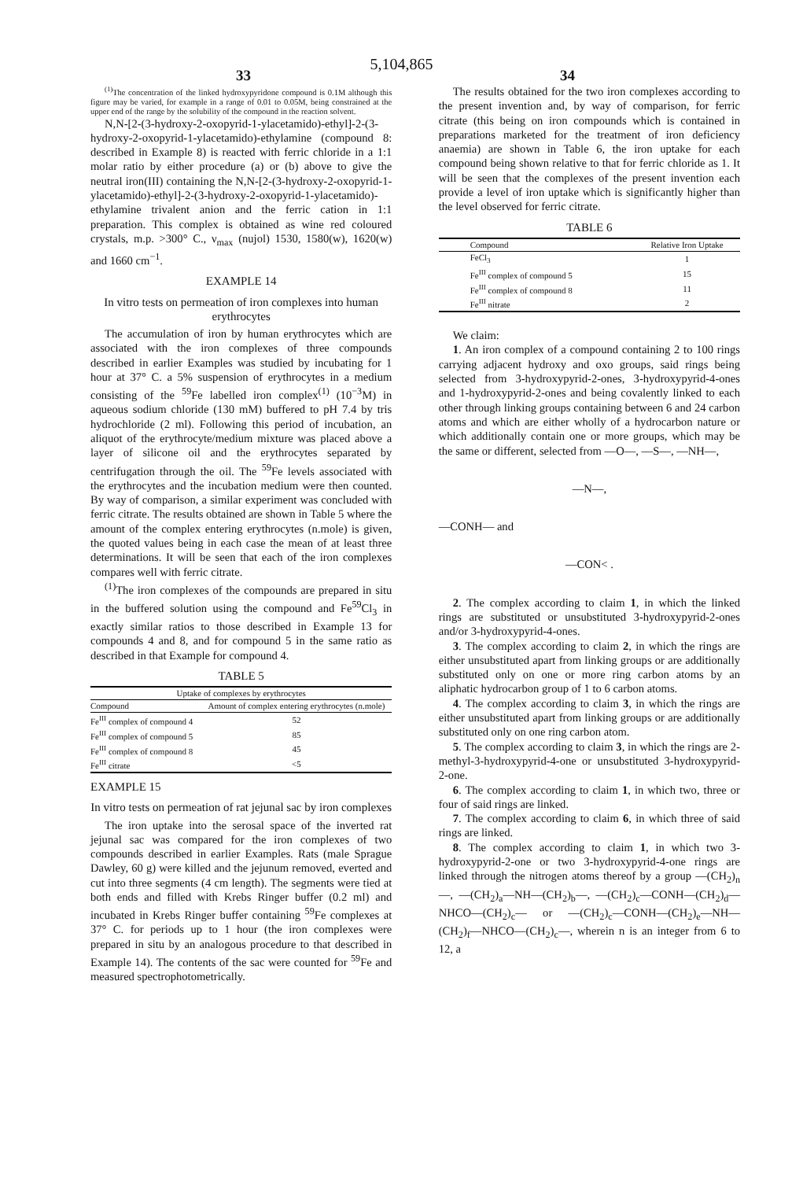5,104,865
33 34
<sup>(1)</sup> The concentration of the linked hydroxypyridone compound is 0.1M although this figure may be varied, for example in a range of 0.01 to 0.05M, being constrained at the upper end of the range by the solubility of the compound in the reaction solvent.
N,N-[2-(3-hydroxy-2-oxopyrid-1-ylacetamido)-ethyl]-2-(3-hydroxy-2-oxopyrid-1-ylacetamido)-ethylamine (compound 8: described in Example 8) is reacted with ferric chloride in a 1:1 molar ratio by either procedure (a) or (b) above to give the neutral iron(III) containing the N,N-[2-(3-hydroxy-2-oxopyrid-1-ylacetamido)-ethyl]-2-(3-hydroxy-2-oxopyrid-1-ylacetamido)-ethylamine trivalent anion and the ferric cation in 1:1 preparation. This complex is obtained as wine red coloured crystals, m.p. >300° C., ν<sub>max</sub> (nujol) 1530, 1580(w), 1620(w) and 1660 cm<sup>−1</sup>.
EXAMPLE 14
In vitro tests on permeation of iron complexes into human erythrocytes
The accumulation of iron by human erythrocytes which are associated with the iron complexes of three compounds described in earlier Examples was studied by incubating for 1 hour at 37° C. a 5% suspension of erythrocytes in a medium consisting of the <sup>59</sup>Fe labelled iron complex<sup>(1)</sup> (10<sup>−3</sup>M) in aqueous sodium chloride (130 mM) buffered to pH 7.4 by tris hydrochloride (2 ml). Following this period of incubation, an aliquot of the erythrocyte/medium mixture was placed above a layer of silicone oil and the erythrocytes separated by centrifugation through the oil. The <sup>59</sup>Fe levels associated with the erythrocytes and the incubation medium were then counted. By way of comparison, a similar experiment was concluded with ferric citrate. The results obtained are shown in Table 5 where the amount of the complex entering erythrocytes (n.mole) is given, the quoted values being in each case the mean of at least three determinations. It will be seen that each of the iron complexes compares well with ferric citrate.
<sup>(1)</sup> The iron complexes of the compounds are prepared in situ in the buffered solution using the compound and Fe<sup>59</sup>Cl<sub>3</sub> in exactly similar ratios to those described in Example 13 for compounds 4 and 8, and for compound 5 in the same ratio as described in that Example for compound 4.
TABLE 5
| Uptake of complexes by erythrocytes | |
| --- | --- |
| Compound | Amount of complex entering erythrocytes (n.mole) |
| Fe<sup>III</sup> complex of compound 4 | 52 |
| Fe<sup>III</sup> complex of compound 5 | 85 |
| Fe<sup>III</sup> complex of compound 8 | 45 |
| Fe<sup>III</sup> citrate | <5 |
EXAMPLE 15
In vitro tests on permeation of rat jejunal sac by iron complexes
The iron uptake into the serosal space of the inverted rat jejunal sac was compared for the iron complexes of two compounds described in earlier Examples. Rats (male Sprague Dawley, 60 g) were killed and the jejunum removed, everted and cut into three segments (4 cm length). The segments were tied at both ends and filled with Krebs Ringer buffer (0.2 ml) and incubated in Krebs Ringer buffer containing <sup>59</sup>Fe complexes at 37° C. for periods up to 1 hour (the iron complexes were prepared in situ by an analogous procedure to that described in Example 14). The contents of the sac were counted for <sup>59</sup>Fe and measured spectrophotometrically.
The results obtained for the two iron complexes according to the present invention and, by way of comparison, for ferric citrate (this being on iron compounds which is contained in preparations marketed for the treatment of iron deficiency anaemia) are shown in Table 6, the iron uptake for each compound being shown relative to that for ferric chloride as 1. It will be seen that the complexes of the present invention each provide a level of iron uptake which is significantly higher than the level observed for ferric citrate.
TABLE 6
| Compound | Relative Iron Uptake |
| --- | --- |
| FeCl<sub>3</sub> | 1 |
| Fe<sup>III</sup> complex of compound 5 | 15 |
| Fe<sup>III</sup> complex of compound 8 | 11 |
| Fe<sup>III</sup> nitrate | 2 |
We claim:
1. An iron complex of a compound containing 2 to 100 rings carrying adjacent hydroxy and oxo groups, said rings being selected from 3-hydroxypyrid-2-ones, 3-hydroxypyrid-4-ones and 1-hydroxypyrid-2-ones and being covalently linked to each other through linking groups containing between 6 and 24 carbon atoms and which are either wholly of a hydrocarbon nature or which additionally contain one or more groups, which may be the same or different, selected from —O—, —S—, —NH—,
—N—,
—CONH— and
—CON< .
2. The complex according to claim 1, in which the linked rings are substituted or unsubstituted 3-hydroxypyrid-2-ones and/or 3-hydroxypyrid-4-ones.
3. The complex according to claim 2, in which the rings are either unsubstituted apart from linking groups or are additionally substituted only on one or more ring carbon atoms by an aliphatic hydrocarbon group of 1 to 6 carbon atoms.
4. The complex according to claim 3, in which the rings are either unsubstituted apart from linking groups or are additionally substituted only on one ring carbon atom.
5. The complex according to claim 3, in which the rings are 2-methyl-3-hydroxypyrid-4-one or unsubstituted 3-hydroxypyrid-2-one.
6. The complex according to claim 1, in which two, three or four of said rings are linked.
7. The complex according to claim 6, in which three of said rings are linked.
8. The complex according to claim 1, in which two 3-hydroxypyrid-2-one or two 3-hydroxypyrid-4-one rings are linked through the nitrogen atoms thereof by a group —(CH<sub>2</sub>)<sub>n</sub>—, —(CH<sub>2</sub>)<sub>a</sub>—NH—(CH<sub>2</sub>)<sub>b</sub>—, —(CH<sub>2</sub>)<sub>c</sub>—CONH—(CH<sub>2</sub>)<sub>d</sub>—NHCO—(CH<sub>2</sub>)<sub>c</sub>— or —(CH<sub>2</sub>)<sub>c</sub>—CONH—(CH<sub>2</sub>)<sub>e</sub>—NH—(CH<sub>2</sub>)<sub>f</sub>—NHCO—(CH<sub>2</sub>)<sub>c</sub>—, wherein n is an integer from 6 to 12, a